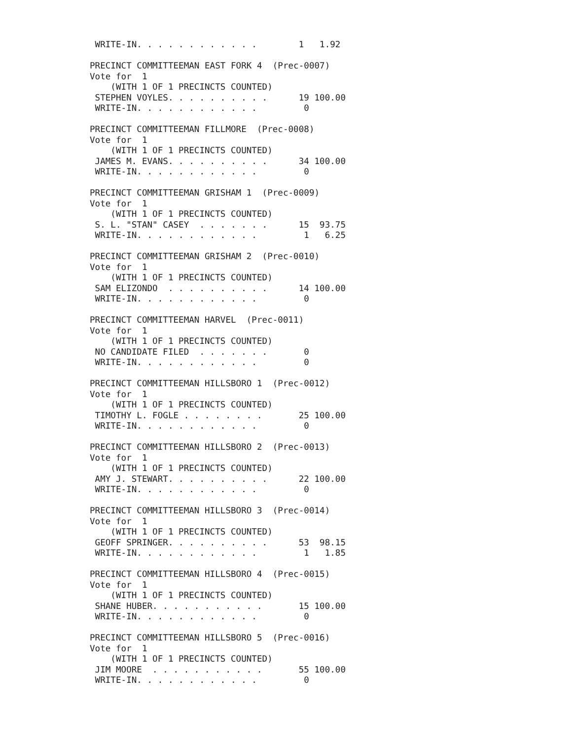WRITE-IN. . . . . . . . . . . .        1   1.92

PRECINCT COMMITTEEMAN EAST FORK 4  (Prec-0007)
Vote for  1
    (WITH 1 OF 1 PRECINCTS COUNTED)
 STEPHEN VOYLES. . . . . . . . . .      19 100.00
 WRITE-IN. . . . . . . . . . . .         0

PRECINCT COMMITTEEMAN FILLMORE  (Prec-0008)
Vote for  1
    (WITH 1 OF 1 PRECINCTS COUNTED)
 JAMES M. EVANS. . . . . . . . . .      34 100.00
 WRITE-IN. . . . . . . . . . . .         0

PRECINCT COMMITTEEMAN GRISHAM 1  (Prec-0009)
Vote for  1
    (WITH 1 OF 1 PRECINCTS COUNTED)
 S. L. "STAN" CASEY  . . . . . . .      15  93.75
 WRITE-IN. . . . . . . . . . . .         1   6.25

PRECINCT COMMITTEEMAN GRISHAM 2  (Prec-0010)
Vote for  1
    (WITH 1 OF 1 PRECINCTS COUNTED)
 SAM ELIZONDO  . . . . . . . . . .      14 100.00
 WRITE-IN. . . . . . . . . . . .         0

PRECINCT COMMITTEEMAN HARVEL  (Prec-0011)
Vote for  1
    (WITH 1 OF 1 PRECINCTS COUNTED)
 NO CANDIDATE FILED  . . . . . . .       0
 WRITE-IN. . . . . . . . . . . .         0

PRECINCT COMMITTEEMAN HILLSBORO 1  (Prec-0012)
Vote for  1
    (WITH 1 OF 1 PRECINCTS COUNTED)
 TIMOTHY L. FOGLE . . . . . . . .       25 100.00
 WRITE-IN. . . . . . . . . . . .         0

PRECINCT COMMITTEEMAN HILLSBORO 2  (Prec-0013)
Vote for  1
    (WITH 1 OF 1 PRECINCTS COUNTED)
 AMY J. STEWART. . . . . . . . . .      22 100.00
 WRITE-IN. . . . . . . . . . . .         0

PRECINCT COMMITTEEMAN HILLSBORO 3  (Prec-0014)
Vote for  1
    (WITH 1 OF 1 PRECINCTS COUNTED)
 GEOFF SPRINGER. . . . . . . . . .      53  98.15
 WRITE-IN. . . . . . . . . . . .         1   1.85

PRECINCT COMMITTEEMAN HILLSBORO 4  (Prec-0015)
Vote for  1
    (WITH 1 OF 1 PRECINCTS COUNTED)
 SHANE HUBER. . . . . . . . . . .       15 100.00
 WRITE-IN. . . . . . . . . . . .         0

PRECINCT COMMITTEEMAN HILLSBORO 5  (Prec-0016)
Vote for  1
    (WITH 1 OF 1 PRECINCTS COUNTED)
 JIM MOORE  . . . . . . . . . . .       55 100.00
 WRITE-IN. . . . . . . . . . . .         0